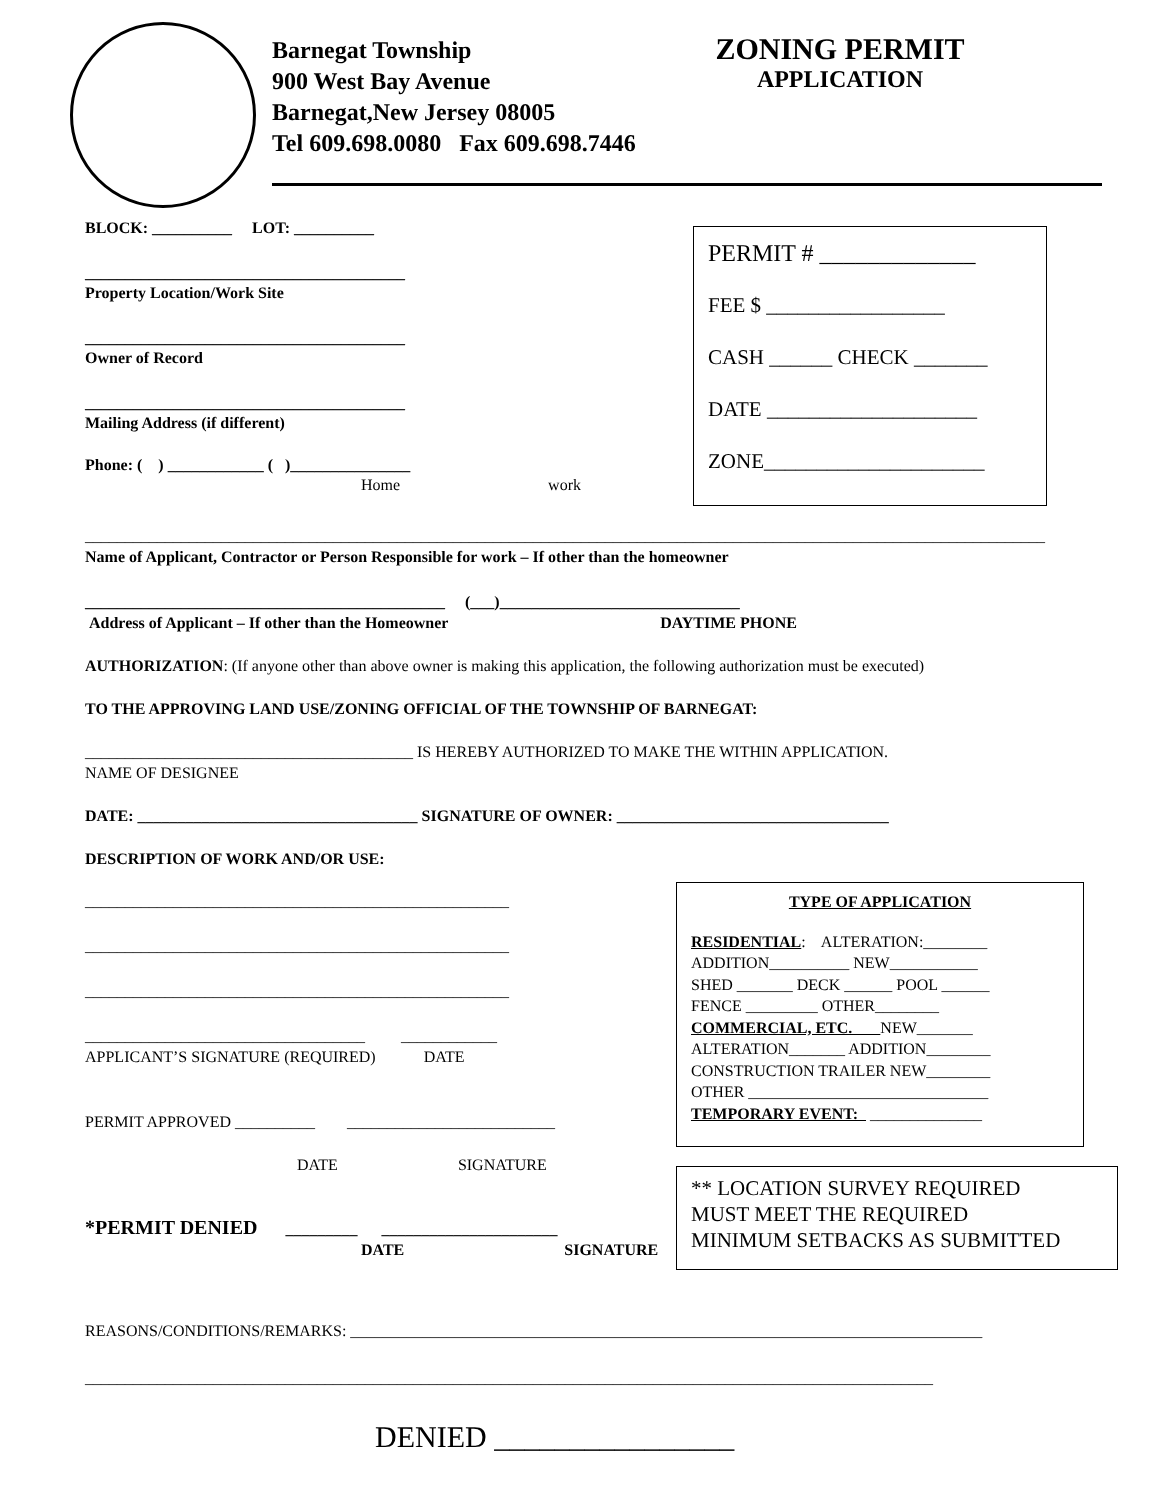Barnegat Township
900 West Bay Avenue
Barnegat,New Jersey 08005
Tel 609.698.0080 Fax 609.698.7446
ZONING PERMIT
APPLICATION
BLOCK: __________ LOT: __________
________________________________________
Property Location/Work Site
________________________________________
Owner of Record
________________________________________
Mailing Address (if different)
Phone: ( ) ____________ ( )_______________
Home work
PERMIT # _____________
FEE $ _________________
CASH ______ CHECK _______
DATE ____________________
ZONE_____________________
________________________________________________________________________________________________________________________
Name of Applicant, Contractor or Person Responsible for work – If other than the homeowner
_____________________________________________ (___)______________________________
Address of Applicant – If other than the Homeowner DAYTIME PHONE
AUTHORIZATION: (If anyone other than above owner is making this application, the following authorization must be executed)
TO THE APPROVING LAND USE/ZONING OFFICIAL OF THE TOWNSHIP OF BARNEGAT:
_________________________________________ IS HEREBY AUTHORIZED TO MAKE THE WITHIN APPLICATION.
NAME OF DESIGNEE
DATE: ___________________________________ SIGNATURE OF OWNER: __________________________________
DESCRIPTION OF WORK AND/OR USE:
_____________________________________________________
_____________________________________________________
_____________________________________________________
___________________________________ ____________
APPLICANT’S SIGNATURE (REQUIRED) DATE
PERMIT APPROVED __________ __________________________
DATE SIGNATURE
*PERMIT DENIED _________ ______________________
DATE SIGNATURE
TYPE OF APPLICATION
RESIDENTIAL: ALTERATION:________
ADDITION__________ NEW___________
SHED _______ DECK ______ POOL ______
FENCE _________ OTHER________
COMMERCIAL, ETC. NEW_______
ALTERATION_______ ADDITION________
CONSTRUCTION TRAILER NEW________
OTHER ______________________________
TEMPORARY EVENT: ______________
** LOCATION SURVEY REQUIRED
MUST MEET THE REQUIRED
MINIMUM SETBACKS AS SUBMITTED
REASONS/CONDITIONS/REMARKS: _______________________________________________________________________________
__________________________________________________________________________________________________________
DENIED ________________